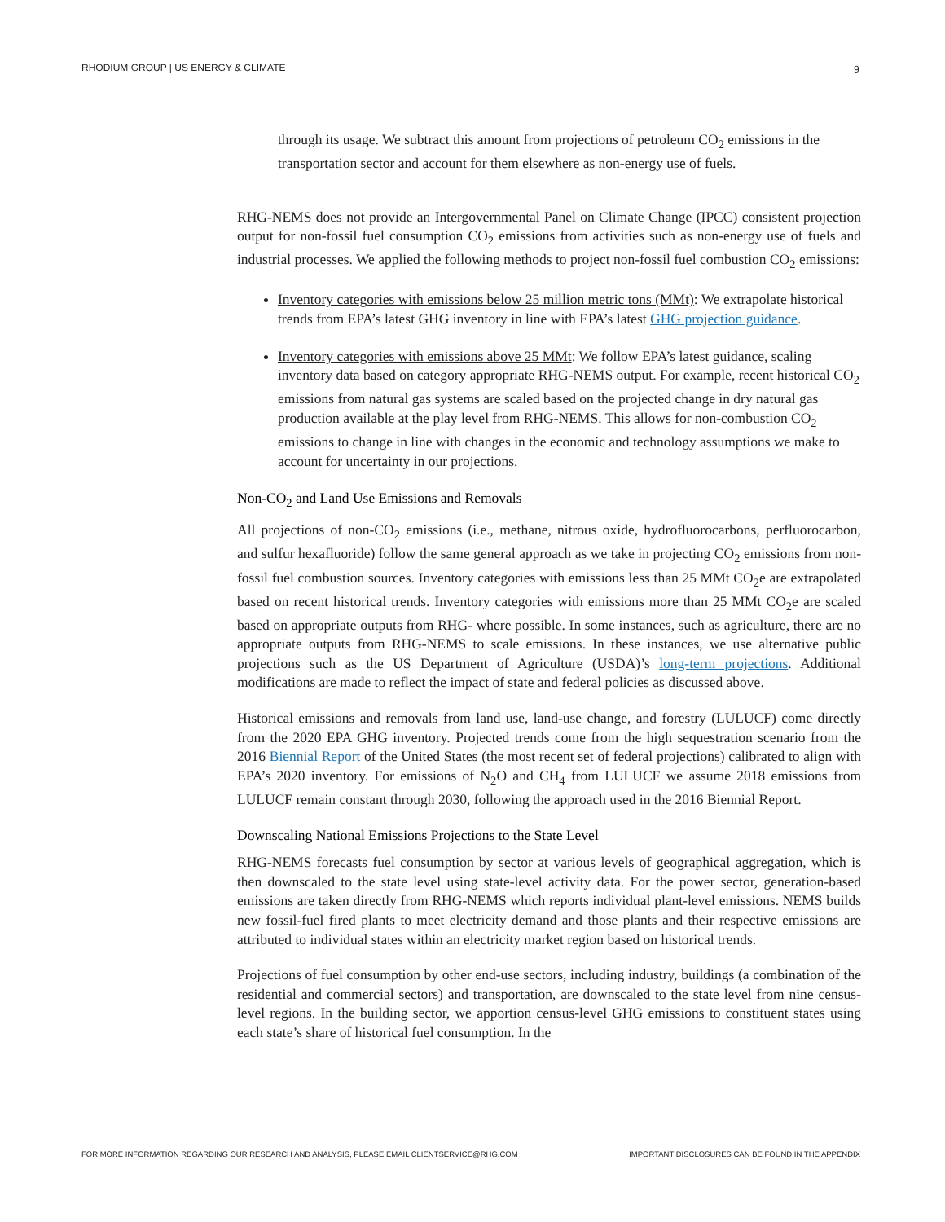RHODIUM GROUP | US ENERGY & CLIMATE 9
through its usage. We subtract this amount from projections of petroleum CO<sub>2</sub> emissions in the transportation sector and account for them elsewhere as non-energy use of fuels.
RHG-NEMS does not provide an Intergovernmental Panel on Climate Change (IPCC) consistent projection output for non-fossil fuel consumption CO<sub>2</sub> emissions from activities such as non-energy use of fuels and industrial processes. We applied the following methods to project non-fossil fuel combustion CO<sub>2</sub> emissions:
Inventory categories with emissions below 25 million metric tons (MMt): We extrapolate historical trends from EPA’s latest GHG inventory in line with EPA’s latest GHG projection guidance.
Inventory categories with emissions above 25 MMt: We follow EPA’s latest guidance, scaling inventory data based on category appropriate RHG-NEMS output. For example, recent historical CO<sub>2</sub> emissions from natural gas systems are scaled based on the projected change in dry natural gas production available at the play level from RHG-NEMS. This allows for non-combustion CO<sub>2</sub> emissions to change in line with changes in the economic and technology assumptions we make to account for uncertainty in our projections.
Non-CO<sub>2</sub> and Land Use Emissions and Removals
All projections of non-CO<sub>2</sub> emissions (i.e., methane, nitrous oxide, hydrofluorocarbons, perfluorocarbon, and sulfur hexafluoride) follow the same general approach as we take in projecting CO<sub>2</sub> emissions from non-fossil fuel combustion sources. Inventory categories with emissions less than 25 MMt CO<sub>2</sub>e are extrapolated based on recent historical trends. Inventory categories with emissions more than 25 MMt CO<sub>2</sub>e are scaled based on appropriate outputs from RHG- where possible. In some instances, such as agriculture, there are no appropriate outputs from RHG-NEMS to scale emissions. In these instances, we use alternative public projections such as the US Department of Agriculture (USDA)’s long-term projections. Additional modifications are made to reflect the impact of state and federal policies as discussed above.
Historical emissions and removals from land use, land-use change, and forestry (LULUCF) come directly from the 2020 EPA GHG inventory. Projected trends come from the high sequestration scenario from the 2016 Biennial Report of the United States (the most recent set of federal projections) calibrated to align with EPA’s 2020 inventory. For emissions of N<sub>2</sub>O and CH<sub>4</sub> from LULUCF we assume 2018 emissions from LULUCF remain constant through 2030, following the approach used in the 2016 Biennial Report.
Downscaling National Emissions Projections to the State Level
RHG-NEMS forecasts fuel consumption by sector at various levels of geographical aggregation, which is then downscaled to the state level using state-level activity data. For the power sector, generation-based emissions are taken directly from RHG-NEMS which reports individual plant-level emissions. NEMS builds new fossil-fuel fired plants to meet electricity demand and those plants and their respective emissions are attributed to individual states within an electricity market region based on historical trends.
Projections of fuel consumption by other end-use sectors, including industry, buildings (a combination of the residential and commercial sectors) and transportation, are downscaled to the state level from nine census-level regions. In the building sector, we apportion census-level GHG emissions to constituent states using each state’s share of historical fuel consumption. In the
FOR MORE INFORMATION REGARDING OUR RESEARCH AND ANALYSIS, PLEASE EMAIL CLIENTSERVICE@RHG.COM IMPORTANT DISCLOSURES CAN BE FOUND IN THE APPENDIX